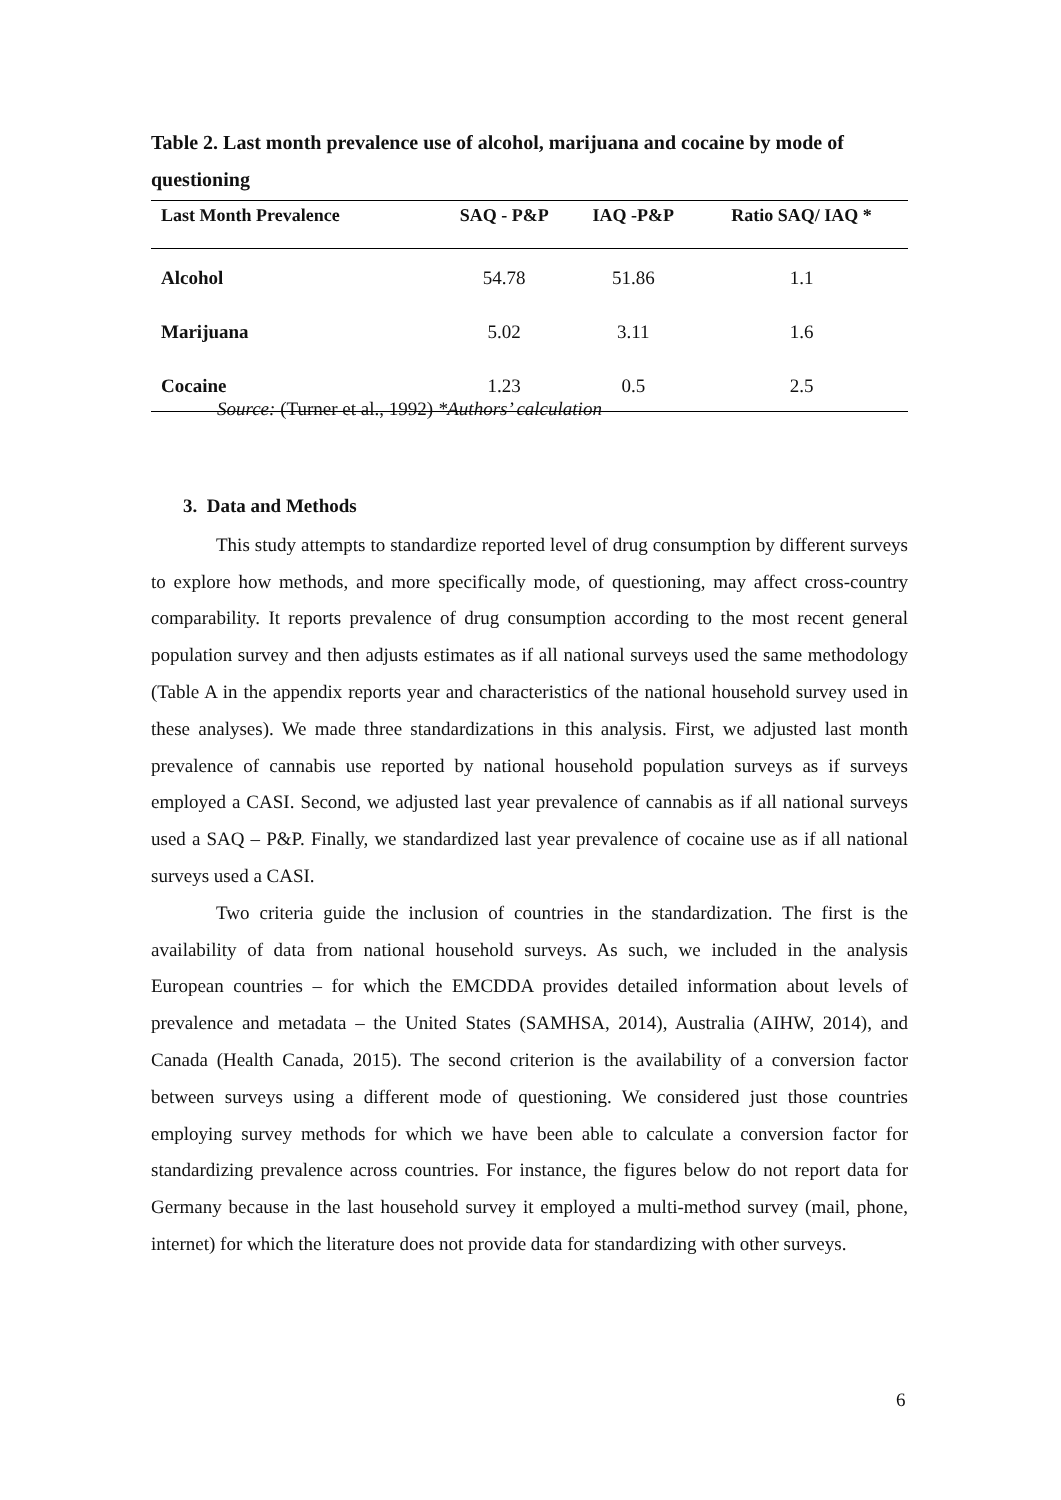Table 2. Last month prevalence use of alcohol, marijuana and cocaine by mode of questioning
| Last Month Prevalence | SAQ - P&P | IAQ -P&P | Ratio SAQ/ IAQ * |
| --- | --- | --- | --- |
| Alcohol | 54.78 | 51.86 | 1.1 |
| Marijuana | 5.02 | 3.11 | 1.6 |
| Cocaine | 1.23 | 0.5 | 2.5 |
Source: (Turner et al., 1992) *Authors’ calculation
3. Data and Methods
This study attempts to standardize reported level of drug consumption by different surveys to explore how methods, and more specifically mode, of questioning, may affect cross-country comparability. It reports prevalence of drug consumption according to the most recent general population survey and then adjusts estimates as if all national surveys used the same methodology (Table A in the appendix reports year and characteristics of the national household survey used in these analyses). We made three standardizations in this analysis. First, we adjusted last month prevalence of cannabis use reported by national household population surveys as if surveys employed a CASI. Second, we adjusted last year prevalence of cannabis as if all national surveys used a SAQ – P&P. Finally, we standardized last year prevalence of cocaine use as if all national surveys used a CASI.
Two criteria guide the inclusion of countries in the standardization. The first is the availability of data from national household surveys. As such, we included in the analysis European countries – for which the EMCDDA provides detailed information about levels of prevalence and metadata – the United States (SAMHSA, 2014), Australia (AIHW, 2014), and Canada (Health Canada, 2015). The second criterion is the availability of a conversion factor between surveys using a different mode of questioning. We considered just those countries employing survey methods for which we have been able to calculate a conversion factor for standardizing prevalence across countries. For instance, the figures below do not report data for Germany because in the last household survey it employed a multi-method survey (mail, phone, internet) for which the literature does not provide data for standardizing with other surveys.
6